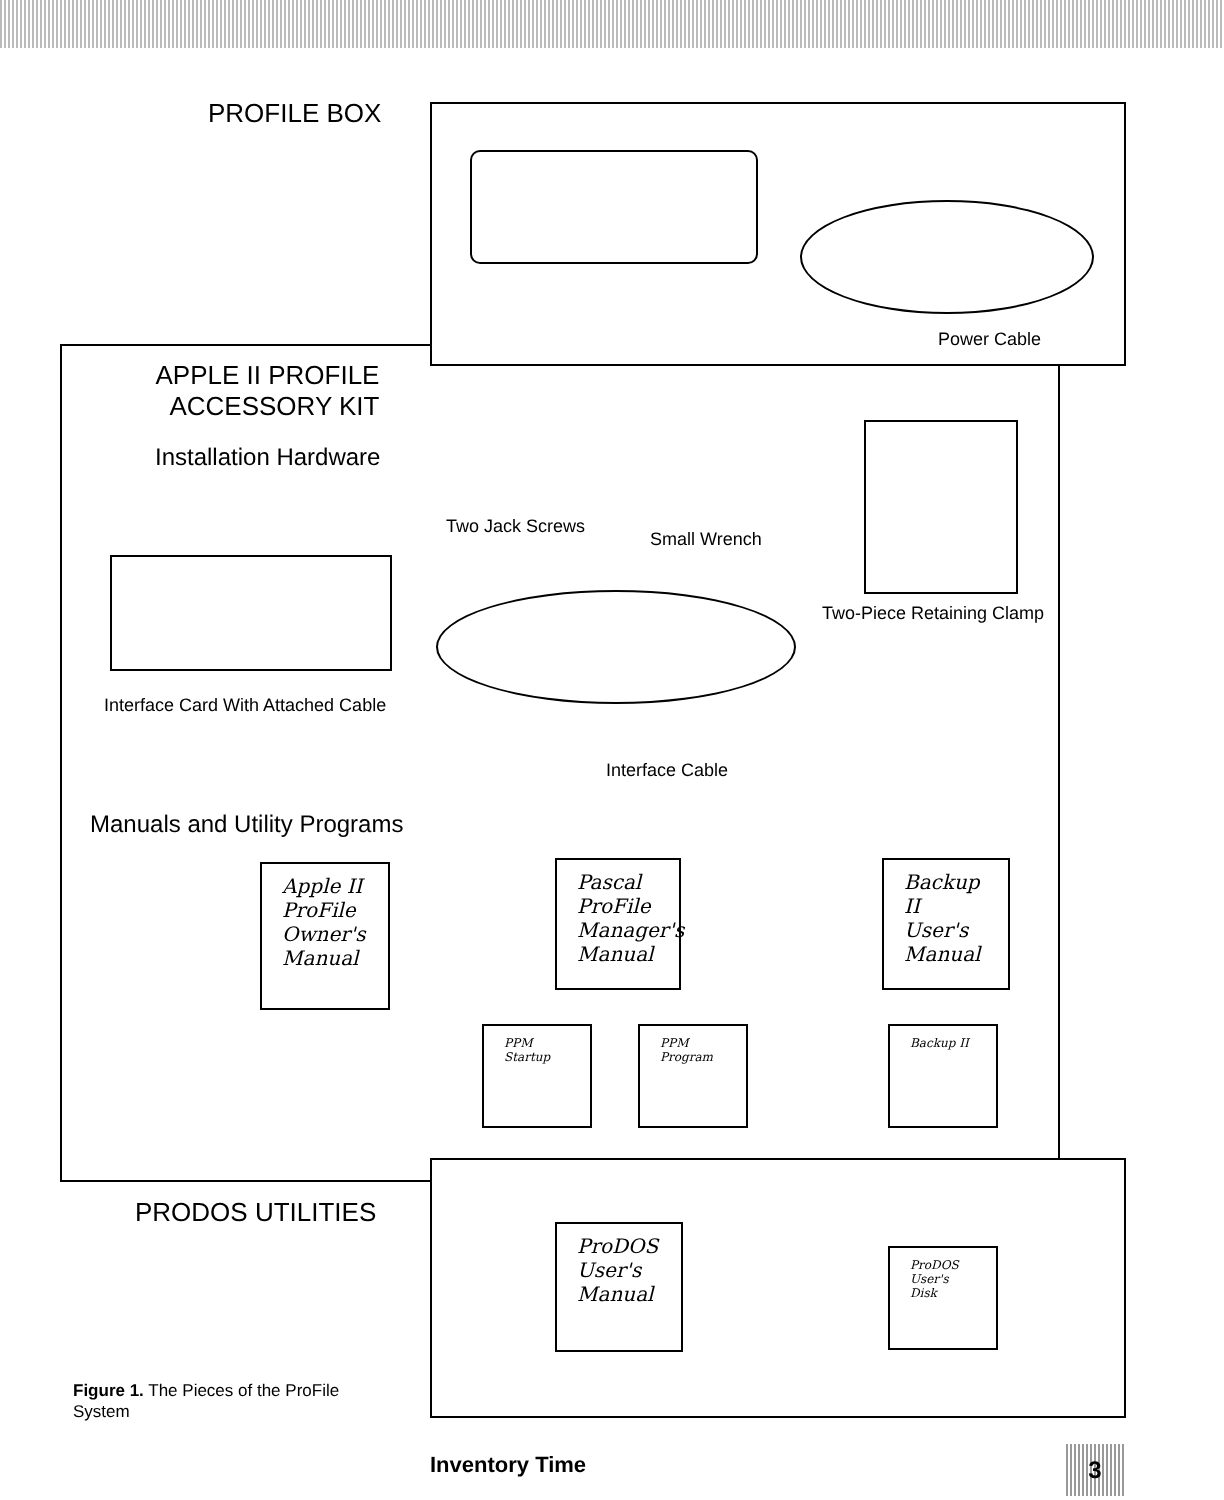PROFILE BOX
Power Cable
APPLE II PROFILE
ACCESSORY KIT
Installation Hardware
Interface Card With Attached Cable
Two Jack Screws
Small Wrench
Two-Piece Retaining Clamp
Interface Cable
Manuals and Utility Programs
Apple II ProFile Owner's Manual
Pascal ProFile Manager's Manual
Backup II User's Manual
PPM Startup
PPM Program
Backup II
PRODOS UTILITIES
ProDOS User's Manual
ProDOS User's Disk
Figure 1. The Pieces of the ProFile
System
Inventory Time 3